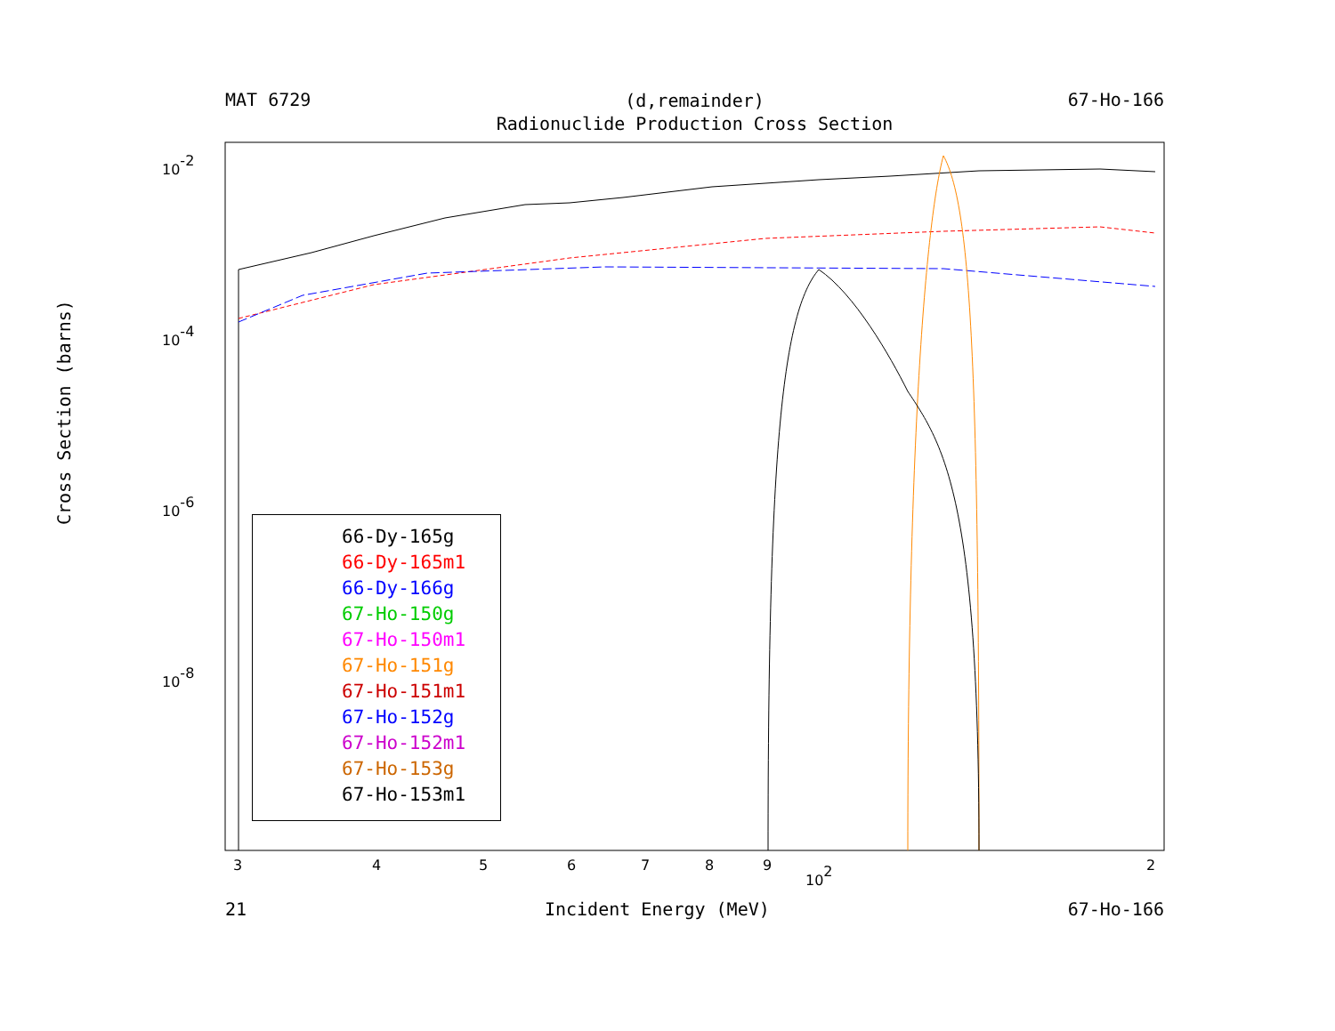MAT 6729 67-Ho-166
(d,remainder)
Radionuclide Production Cross Section
Cross Section (barns)
10-2
10-4
10-6
10-8
3
4
5
6
7
8
9
102
2
66-Dy-165g
66-Dy-165m1
66-Dy-166g
67-Ho-150g
67-Ho-150m1
67-Ho-151g
67-Ho-151m1
67-Ho-152g
67-Ho-152m1
67-Ho-153g
67-Ho-153m1
21 Incident Energy (MeV) 67-Ho-166